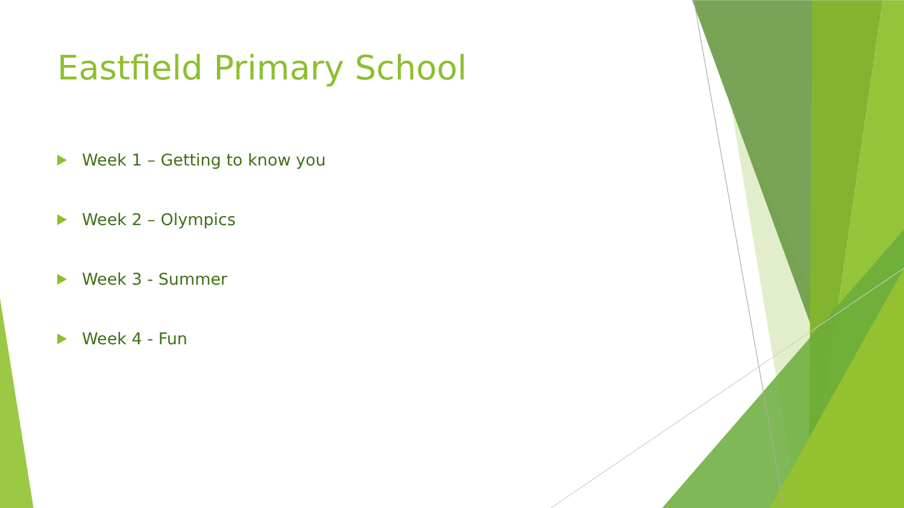Eastfield Primary School
Week 1 – Getting to know you
Week 2 – Olympics
Week 3 - Summer
Week 4 - Fun